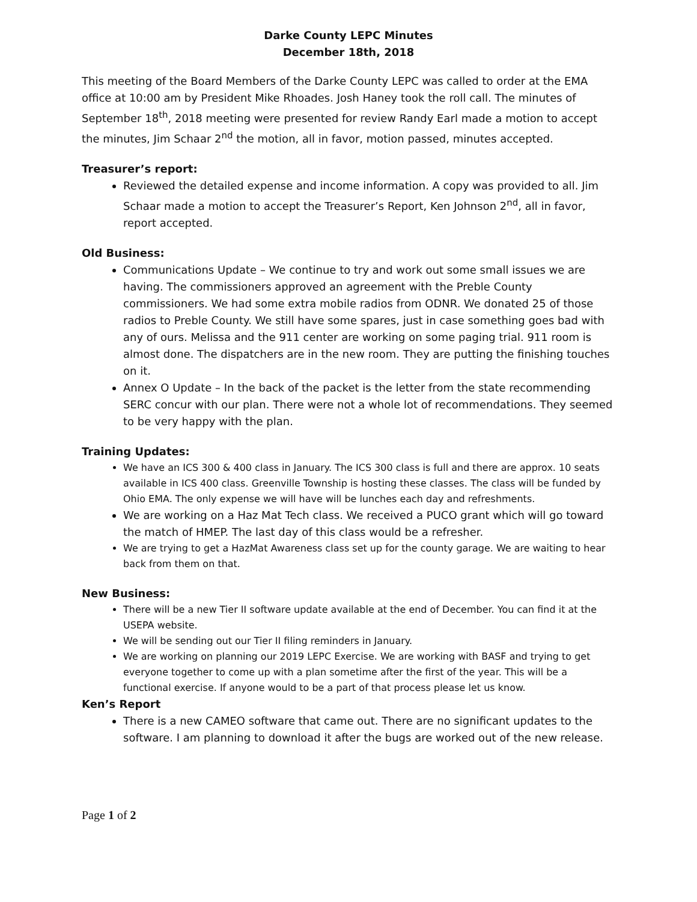Darke County LEPC Minutes
December 18th, 2018
This meeting of the Board Members of the Darke County LEPC was called to order at the EMA office at 10:00 am by President Mike Rhoades. Josh Haney took the roll call. The minutes of September 18<sup>th</sup>, 2018 meeting were presented for review Randy Earl made a motion to accept the minutes, Jim Schaar 2<sup>nd</sup> the motion, all in favor, motion passed, minutes accepted.
Treasurer’s report:
Reviewed the detailed expense and income information. A copy was provided to all. Jim Schaar made a motion to accept the Treasurer’s Report, Ken Johnson 2<sup>nd</sup>, all in favor, report accepted.
Old Business:
Communications Update – We continue to try and work out some small issues we are having. The commissioners approved an agreement with the Preble County commissioners. We had some extra mobile radios from ODNR. We donated 25 of those radios to Preble County. We still have some spares, just in case something goes bad with any of ours. Melissa and the 911 center are working on some paging trial. 911 room is almost done. The dispatchers are in the new room. They are putting the finishing touches on it.
Annex O Update – In the back of the packet is the letter from the state recommending SERC concur with our plan. There were not a whole lot of recommendations. They seemed to be very happy with the plan.
Training Updates:
We have an ICS 300 & 400 class in January. The ICS 300 class is full and there are approx. 10 seats available in ICS 400 class. Greenville Township is hosting these classes. The class will be funded by Ohio EMA. The only expense we will have will be lunches each day and refreshments.
We are working on a Haz Mat Tech class. We received a PUCO grant which will go toward the match of HMEP. The last day of this class would be a refresher.
We are trying to get a HazMat Awareness class set up for the county garage. We are waiting to hear back from them on that.
New Business:
There will be a new Tier II software update available at the end of December. You can find it at the USEPA website.
We will be sending out our Tier II filing reminders in January.
We are working on planning our 2019 LEPC Exercise. We are working with BASF and trying to get everyone together to come up with a plan sometime after the first of the year. This will be a functional exercise. If anyone would to be a part of that process please let us know.
Ken’s Report
There is a new CAMEO software that came out. There are no significant updates to the software. I am planning to download it after the bugs are worked out of the new release.
Page 1 of 2